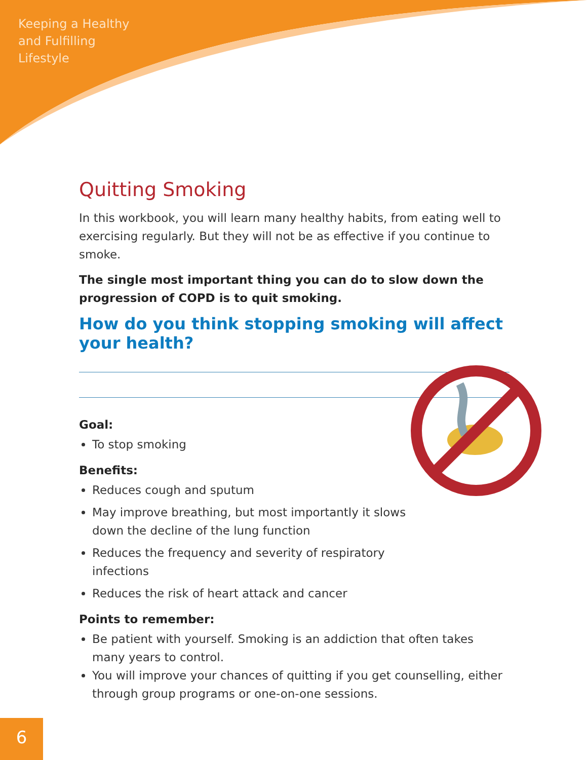Keeping a Healthy
and Fulfilling
Lifestyle
Quitting Smoking
In this workbook, you will learn many healthy habits, from eating well to exercising regularly. But they will not be as effective if you continue to smoke.
The single most important thing you can do to slow down the progression of COPD is to quit smoking.
How do you think stopping smoking will affect your health?
Goal:
To stop smoking
Benefits:
Reduces cough and sputum
May improve breathing, but most importantly it slows down the decline of the lung function
Reduces the frequency and severity of respiratory infections
Reduces the risk of heart attack and cancer
Points to remember:
Be patient with yourself. Smoking is an addiction that often takes many years to control.
You will improve your chances of quitting if you get counselling, either through group programs or one-on-one sessions.
6